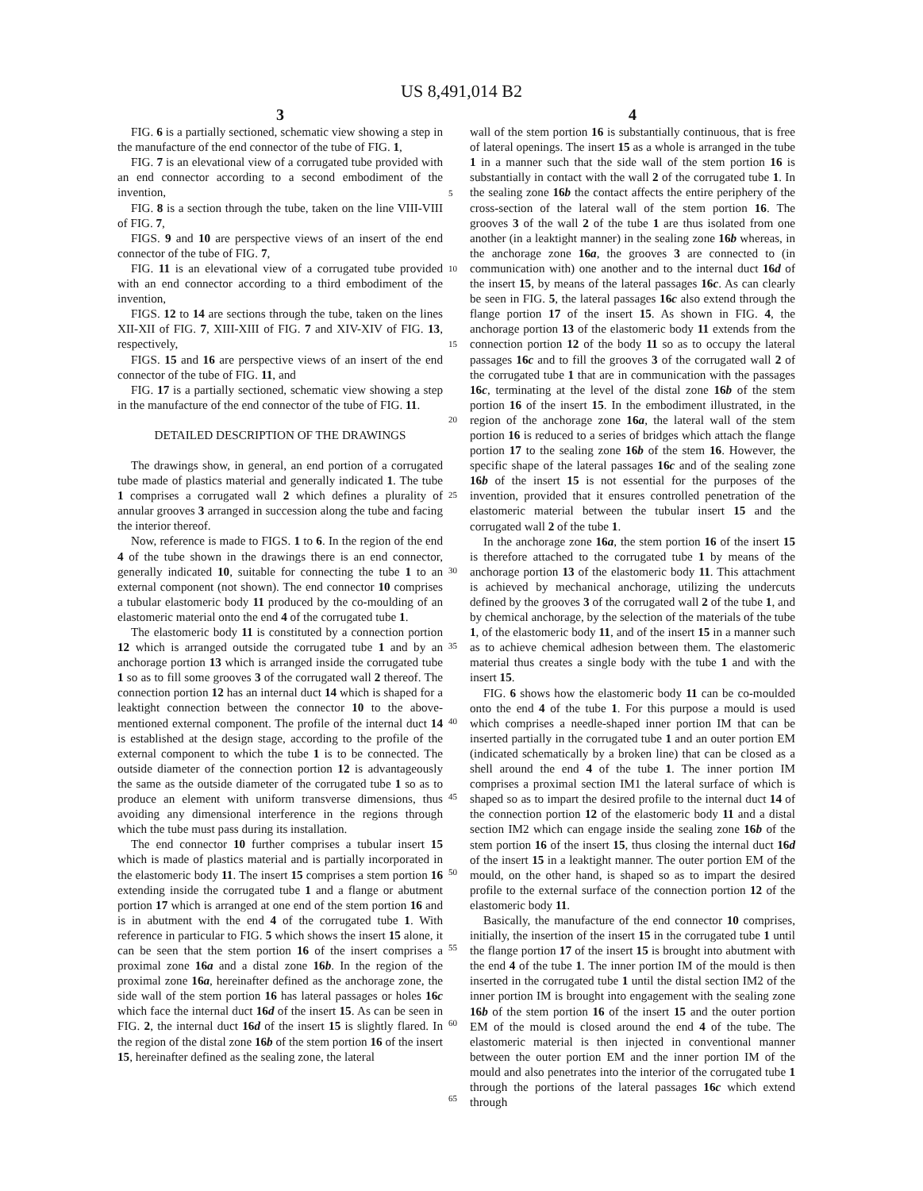US 8,491,014 B2
3
FIG. 6 is a partially sectioned, schematic view showing a step in the manufacture of the end connector of the tube of FIG. 1,
FIG. 7 is an elevational view of a corrugated tube provided with an end connector according to a second embodiment of the invention,
FIG. 8 is a section through the tube, taken on the line VIII-VIII of FIG. 7,
FIGS. 9 and 10 are perspective views of an insert of the end connector of the tube of FIG. 7,
FIG. 11 is an elevational view of a corrugated tube provided with an end connector according to a third embodiment of the invention,
FIGS. 12 to 14 are sections through the tube, taken on the lines XII-XII of FIG. 7, XIII-XIII of FIG. 7 and XIV-XIV of FIG. 13, respectively,
FIGS. 15 and 16 are perspective views of an insert of the end connector of the tube of FIG. 11, and
FIG. 17 is a partially sectioned, schematic view showing a step in the manufacture of the end connector of the tube of FIG. 11.
DETAILED DESCRIPTION OF THE DRAWINGS
The drawings show, in general, an end portion of a corrugated tube made of plastics material and generally indicated 1. The tube 1 comprises a corrugated wall 2 which defines a plurality of annular grooves 3 arranged in succession along the tube and facing the interior thereof.
Now, reference is made to FIGS. 1 to 6. In the region of the end 4 of the tube shown in the drawings there is an end connector, generally indicated 10, suitable for connecting the tube 1 to an external component (not shown). The end connector 10 comprises a tubular elastomeric body 11 produced by the co-moulding of an elastomeric material onto the end 4 of the corrugated tube 1.
The elastomeric body 11 is constituted by a connection portion 12 which is arranged outside the corrugated tube 1 and by an anchorage portion 13 which is arranged inside the corrugated tube 1 so as to fill some grooves 3 of the corrugated wall 2 thereof. The connection portion 12 has an internal duct 14 which is shaped for a leaktight connection between the connector 10 to the above-mentioned external component. The profile of the internal duct 14 is established at the design stage, according to the profile of the external component to which the tube 1 is to be connected. The outside diameter of the connection portion 12 is advantageously the same as the outside diameter of the corrugated tube 1 so as to produce an element with uniform transverse dimensions, thus avoiding any dimensional interference in the regions through which the tube must pass during its installation.
The end connector 10 further comprises a tubular insert 15 which is made of plastics material and is partially incorporated in the elastomeric body 11. The insert 15 comprises a stem portion 16 extending inside the corrugated tube 1 and a flange or abutment portion 17 which is arranged at one end of the stem portion 16 and is in abutment with the end 4 of the corrugated tube 1. With reference in particular to FIG. 5 which shows the insert 15 alone, it can be seen that the stem portion 16 of the insert comprises a proximal zone 16a and a distal zone 16b. In the region of the proximal zone 16a, hereinafter defined as the anchorage zone, the side wall of the stem portion 16 has lateral passages or holes 16c which face the internal duct 16d of the insert 15. As can be seen in FIG. 2, the internal duct 16d of the insert 15 is slightly flared. In the region of the distal zone 16b of the stem portion 16 of the insert 15, hereinafter defined as the sealing zone, the lateral
4
wall of the stem portion 16 is substantially continuous, that is free of lateral openings. The insert 15 as a whole is arranged in the tube 1 in a manner such that the side wall of the stem portion 16 is substantially in contact with the wall 2 of the corrugated tube 1. In the sealing zone 16b the contact affects the entire periphery of the cross-section of the lateral wall of the stem portion 16. The grooves 3 of the wall 2 of the tube 1 are thus isolated from one another (in a leaktight manner) in the sealing zone 16b whereas, in the anchorage zone 16a, the grooves 3 are connected to (in communication with) one another and to the internal duct 16d of the insert 15, by means of the lateral passages 16c. As can clearly be seen in FIG. 5, the lateral passages 16c also extend through the flange portion 17 of the insert 15. As shown in FIG. 4, the anchorage portion 13 of the elastomeric body 11 extends from the connection portion 12 of the body 11 so as to occupy the lateral passages 16c and to fill the grooves 3 of the corrugated wall 2 of the corrugated tube 1 that are in communication with the passages 16c, terminating at the level of the distal zone 16b of the stem portion 16 of the insert 15. In the embodiment illustrated, in the region of the anchorage zone 16a, the lateral wall of the stem portion 16 is reduced to a series of bridges which attach the flange portion 17 to the sealing zone 16b of the stem 16. However, the specific shape of the lateral passages 16c and of the sealing zone 16b of the insert 15 is not essential for the purposes of the invention, provided that it ensures controlled penetration of the elastomeric material between the tubular insert 15 and the corrugated wall 2 of the tube 1.
In the anchorage zone 16a, the stem portion 16 of the insert 15 is therefore attached to the corrugated tube 1 by means of the anchorage portion 13 of the elastomeric body 11. This attachment is achieved by mechanical anchorage, utilizing the undercuts defined by the grooves 3 of the corrugated wall 2 of the tube 1, and by chemical anchorage, by the selection of the materials of the tube 1, of the elastomeric body 11, and of the insert 15 in a manner such as to achieve chemical adhesion between them. The elastomeric material thus creates a single body with the tube 1 and with the insert 15.
FIG. 6 shows how the elastomeric body 11 can be co-moulded onto the end 4 of the tube 1. For this purpose a mould is used which comprises a needle-shaped inner portion IM that can be inserted partially in the corrugated tube 1 and an outer portion EM (indicated schematically by a broken line) that can be closed as a shell around the end 4 of the tube 1. The inner portion IM comprises a proximal section IM1 the lateral surface of which is shaped so as to impart the desired profile to the internal duct 14 of the connection portion 12 of the elastomeric body 11 and a distal section IM2 which can engage inside the sealing zone 16b of the stem portion 16 of the insert 15, thus closing the internal duct 16d of the insert 15 in a leaktight manner. The outer portion EM of the mould, on the other hand, is shaped so as to impart the desired profile to the external surface of the connection portion 12 of the elastomeric body 11.
Basically, the manufacture of the end connector 10 comprises, initially, the insertion of the insert 15 in the corrugated tube 1 until the flange portion 17 of the insert 15 is brought into abutment with the end 4 of the tube 1. The inner portion IM of the mould is then inserted in the corrugated tube 1 until the distal section IM2 of the inner portion IM is brought into engagement with the sealing zone 16b of the stem portion 16 of the insert 15 and the outer portion EM of the mould is closed around the end 4 of the tube. The elastomeric material is then injected in conventional manner between the outer portion EM and the inner portion IM of the mould and also penetrates into the interior of the corrugated tube 1 through the portions of the lateral passages 16c which extend through
5
10
15
20
25
30
35
40
45
50
55
60
65